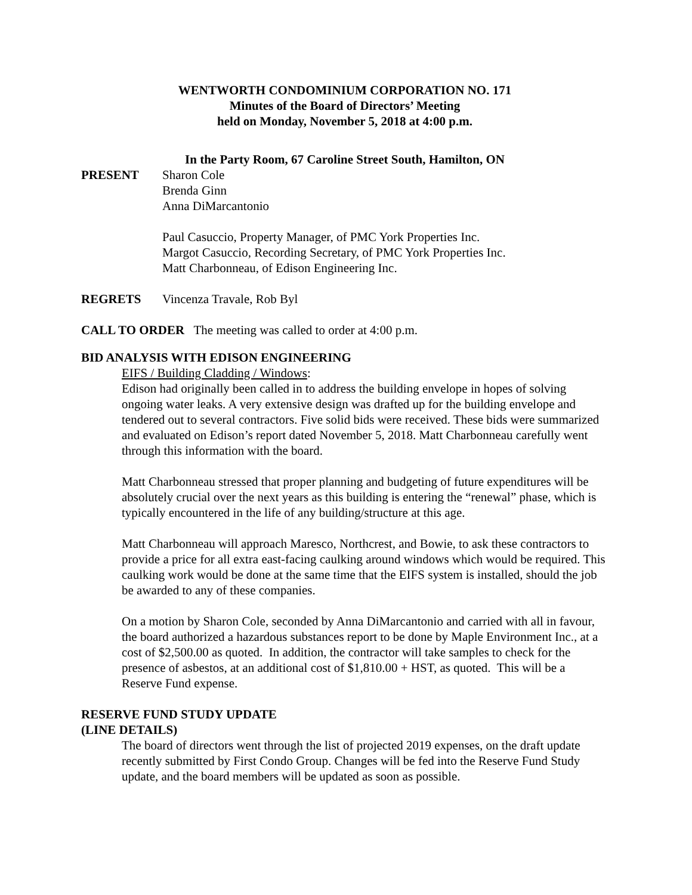WENTWORTH CONDOMINIUM CORPORATION NO. 171
Minutes of the Board of Directors’ Meeting
held on Monday, November 5, 2018 at 4:00 p.m.
In the Party Room, 67 Caroline Street South, Hamilton, ON
PRESENT Sharon Cole
Brenda Ginn
Anna DiMarcantonio
Paul Casuccio, Property Manager, of PMC York Properties Inc.
Margot Casuccio, Recording Secretary, of PMC York Properties Inc.
Matt Charbonneau, of Edison Engineering Inc.
REGRETS Vincenza Travale, Rob Byl
CALL TO ORDER The meeting was called to order at 4:00 p.m.
BID ANALYSIS WITH EDISON ENGINEERING
EIFS / Building Cladding / Windows:
Edison had originally been called in to address the building envelope in hopes of solving ongoing water leaks. A very extensive design was drafted up for the building envelope and tendered out to several contractors. Five solid bids were received. These bids were summarized and evaluated on Edison’s report dated November 5, 2018. Matt Charbonneau carefully went through this information with the board.
Matt Charbonneau stressed that proper planning and budgeting of future expenditures will be absolutely crucial over the next years as this building is entering the “renewal” phase, which is typically encountered in the life of any building/structure at this age.
Matt Charbonneau will approach Maresco, Northcrest, and Bowie, to ask these contractors to provide a price for all extra east-facing caulking around windows which would be required. This caulking work would be done at the same time that the EIFS system is installed, should the job be awarded to any of these companies.
On a motion by Sharon Cole, seconded by Anna DiMarcantonio and carried with all in favour, the board authorized a hazardous substances report to be done by Maple Environment Inc., at a cost of $2,500.00 as quoted. In addition, the contractor will take samples to check for the presence of asbestos, at an additional cost of $1,810.00 + HST, as quoted. This will be a Reserve Fund expense.
RESERVE FUND STUDY UPDATE
(LINE DETAILS)
The board of directors went through the list of projected 2019 expenses, on the draft update recently submitted by First Condo Group. Changes will be fed into the Reserve Fund Study update, and the board members will be updated as soon as possible.